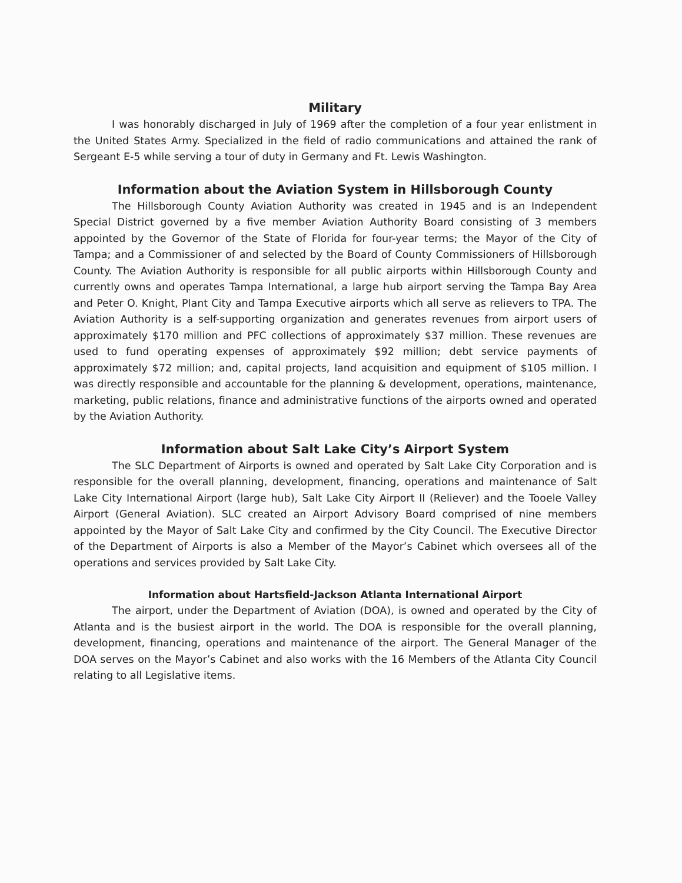Military
I was honorably discharged in July of 1969 after the completion of a four year enlistment in the United States Army. Specialized in the field of radio communications and attained the rank of Sergeant E-5 while serving a tour of duty in Germany and Ft. Lewis Washington.
Information about the Aviation System in Hillsborough County
The Hillsborough County Aviation Authority was created in 1945 and is an Independent Special District governed by a five member Aviation Authority Board consisting of 3 members appointed by the Governor of the State of Florida for four-year terms; the Mayor of the City of Tampa; and a Commissioner of and selected by the Board of County Commissioners of Hillsborough County. The Aviation Authority is responsible for all public airports within Hillsborough County and currently owns and operates Tampa International, a large hub airport serving the Tampa Bay Area and Peter O. Knight, Plant City and Tampa Executive airports which all serve as relievers to TPA. The Aviation Authority is a self-supporting organization and generates revenues from airport users of approximately $170 million and PFC collections of approximately $37 million. These revenues are used to fund operating expenses of approximately $92 million; debt service payments of approximately $72 million; and, capital projects, land acquisition and equipment of $105 million. I was directly responsible and accountable for the planning & development, operations, maintenance, marketing, public relations, finance and administrative functions of the airports owned and operated by the Aviation Authority.
Information about Salt Lake City’s Airport System
The SLC Department of Airports is owned and operated by Salt Lake City Corporation and is responsible for the overall planning, development, financing, operations and maintenance of Salt Lake City International Airport (large hub), Salt Lake City Airport II (Reliever) and the Tooele Valley Airport (General Aviation). SLC created an Airport Advisory Board comprised of nine members appointed by the Mayor of Salt Lake City and confirmed by the City Council. The Executive Director of the Department of Airports is also a Member of the Mayor’s Cabinet which oversees all of the operations and services provided by Salt Lake City.
Information about Hartsfield-Jackson Atlanta International Airport
The airport, under the Department of Aviation (DOA), is owned and operated by the City of Atlanta and is the busiest airport in the world. The DOA is responsible for the overall planning, development, financing, operations and maintenance of the airport. The General Manager of the DOA serves on the Mayor’s Cabinet and also works with the 16 Members of the Atlanta City Council relating to all Legislative items.